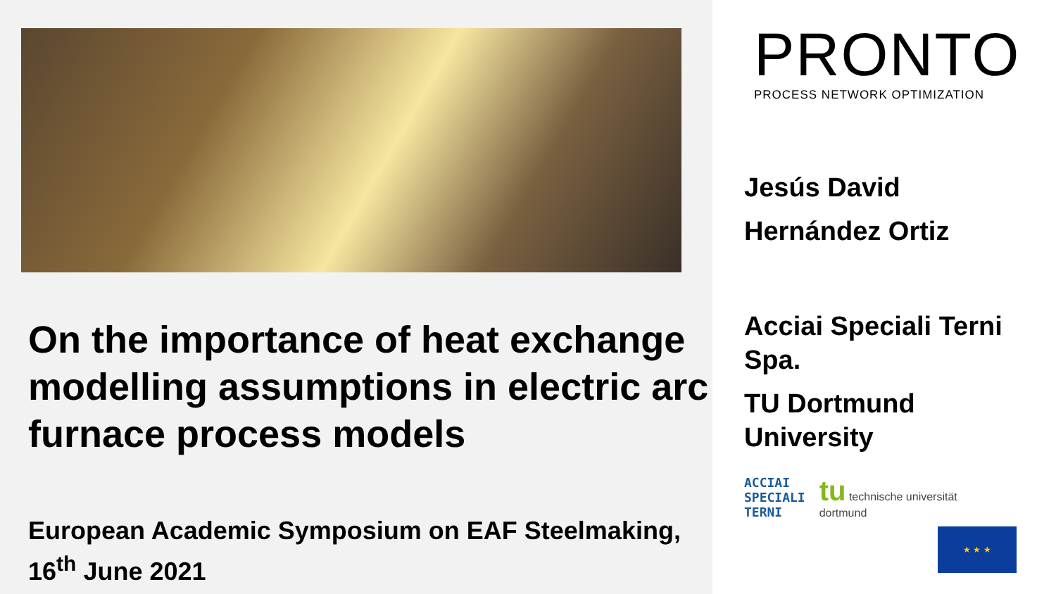On the importance of heat exchange modelling assumptions in electric arc furnace process models
European Academic Symposium on EAF Steelmaking, 16<sup>th</sup> June 2021
PRONTO
PROCESS NETWORK OPTIMIZATION
Jesús David
Hernández Ortiz
Acciai Speciali Terni Spa.
TU Dortmund University
ACCIAI
SPECIALI
TERNI
tu technische universität
dortmund
★ ★ ★